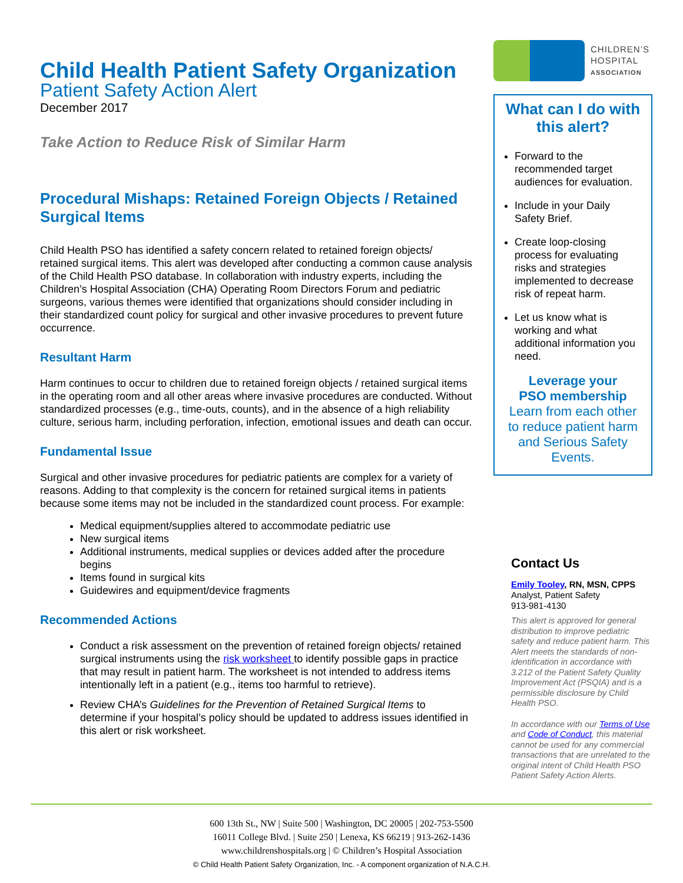Child Health Patient Safety Organization
Patient Safety Action Alert
December 2017
Take Action to Reduce Risk of Similar Harm
Procedural Mishaps: Retained Foreign Objects / Retained Surgical Items
Child Health PSO has identified a safety concern related to retained foreign objects/ retained surgical items. This alert was developed after conducting a common cause analysis of the Child Health PSO database. In collaboration with industry experts, including the Children’s Hospital Association (CHA) Operating Room Directors Forum and pediatric surgeons, various themes were identified that organizations should consider including in their standardized count policy for surgical and other invasive procedures to prevent future occurrence.
Resultant Harm
Harm continues to occur to children due to retained foreign objects / retained surgical items in the operating room and all other areas where invasive procedures are conducted. Without standardized processes (e.g., time-outs, counts), and in the absence of a high reliability culture, serious harm, including perforation, infection, emotional issues and death can occur.
Fundamental Issue
Surgical and other invasive procedures for pediatric patients are complex for a variety of reasons. Adding to that complexity is the concern for retained surgical items in patients because some items may not be included in the standardized count process. For example:
Medical equipment/supplies altered to accommodate pediatric use
New surgical items
Additional instruments, medical supplies or devices added after the procedure begins
Items found in surgical kits
Guidewires and equipment/device fragments
Recommended Actions
Conduct a risk assessment on the prevention of retained foreign objects/ retained surgical instruments using the risk worksheet to identify possible gaps in practice that may result in patient harm. The worksheet is not intended to address items intentionally left in a patient (e.g., items too harmful to retrieve).
Review CHA’s Guidelines for the Prevention of Retained Surgical Items to determine if your hospital’s policy should be updated to address issues identified in this alert or risk worksheet.
CHILDREN’S
HOSPITAL
ASSOCIATION
What can I do with this alert?
Forward to the recommended target audiences for evaluation.
Include in your Daily Safety Brief.
Create loop-closing process for evaluating risks and strategies implemented to decrease risk of repeat harm.
Let us know what is working and what additional information you need.
Leverage your
PSO membership
Learn from each other to reduce patient harm and Serious Safety Events.
Contact Us
Emily Tooley, RN, MSN, CPPS
Analyst, Patient Safety
913-981-4130
This alert is approved for general distribution to improve pediatric safety and reduce patient harm. This Alert meets the standards of non-identification in accordance with 3.212 of the Patient Safety Quality Improvement Act (PSQIA) and is a permissible disclosure by Child Health PSO.
In accordance with our Terms of Use and Code of Conduct, this material cannot be used for any commercial transactions that are unrelated to the original intent of Child Health PSO Patient Safety Action Alerts.
600 13th St., NW | Suite 500 | Washington, DC 20005 | 202-753-5500
16011 College Blvd. | Suite 250 | Lenexa, KS 66219 | 913-262-1436
www.childrenshospitals.org | © Children’s Hospital Association
© Child Health Patient Safety Organization, Inc. - A component organization of N.A.C.H.